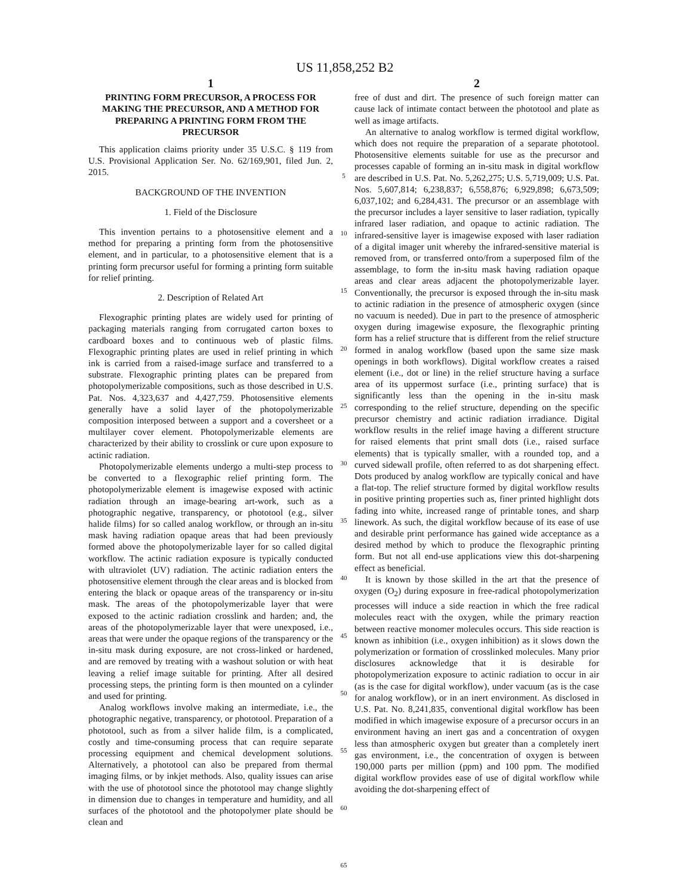US 11,858,252 B2
1
PRINTING FORM PRECURSOR, A PROCESS FOR MAKING THE PRECURSOR, AND A METHOD FOR PREPARING A PRINTING FORM FROM THE PRECURSOR
This application claims priority under 35 U.S.C. § 119 from U.S. Provisional Application Ser. No. 62/169,901, filed Jun. 2, 2015.
BACKGROUND OF THE INVENTION
1. Field of the Disclosure
This invention pertains to a photosensitive element and a method for preparing a printing form from the photosensitive element, and in particular, to a photosensitive element that is a printing form precursor useful for forming a printing form suitable for relief printing.
2. Description of Related Art
Flexographic printing plates are widely used for printing of packaging materials ranging from corrugated carton boxes to cardboard boxes and to continuous web of plastic films. Flexographic printing plates are used in relief printing in which ink is carried from a raised-image surface and transferred to a substrate. Flexographic printing plates can be prepared from photopolymerizable compositions, such as those described in U.S. Pat. Nos. 4,323,637 and 4,427,759. Photosensitive elements generally have a solid layer of the photopolymerizable composition interposed between a support and a coversheet or a multilayer cover element. Photopolymerizable elements are characterized by their ability to crosslink or cure upon exposure to actinic radiation.
Photopolymerizable elements undergo a multi-step process to be converted to a flexographic relief printing form. The photopolymerizable element is imagewise exposed with actinic radiation through an image-bearing art-work, such as a photographic negative, transparency, or phototool (e.g., silver halide films) for so called analog workflow, or through an in-situ mask having radiation opaque areas that had been previously formed above the photopolymerizable layer for so called digital workflow. The actinic radiation exposure is typically conducted with ultraviolet (UV) radiation. The actinic radiation enters the photosensitive element through the clear areas and is blocked from entering the black or opaque areas of the transparency or in-situ mask. The areas of the photopolymerizable layer that were exposed to the actinic radiation crosslink and harden; and, the areas of the photopolymerizable layer that were unexposed, i.e., areas that were under the opaque regions of the transparency or the in-situ mask during exposure, are not cross-linked or hardened, and are removed by treating with a washout solution or with heat leaving a relief image suitable for printing. After all desired processing steps, the printing form is then mounted on a cylinder and used for printing.
Analog workflows involve making an intermediate, i.e., the photographic negative, transparency, or phototool. Preparation of a phototool, such as from a silver halide film, is a complicated, costly and time-consuming process that can require separate processing equipment and chemical development solutions. Alternatively, a phototool can also be prepared from thermal imaging films, or by inkjet methods. Also, quality issues can arise with the use of phototool since the phototool may change slightly in dimension due to changes in temperature and humidity, and all surfaces of the phototool and the photopolymer plate should be clean and
5
10
15
20
25
30
35
40
45
50
55
60
65
2
free of dust and dirt. The presence of such foreign matter can cause lack of intimate contact between the phototool and plate as well as image artifacts.
An alternative to analog workflow is termed digital workflow, which does not require the preparation of a separate phototool. Photosensitive elements suitable for use as the precursor and processes capable of forming an in-situ mask in digital workflow are described in U.S. Pat. No. 5,262,275; U.S. 5,719,009; U.S. Pat. Nos. 5,607,814; 6,238,837; 6,558,876; 6,929,898; 6,673,509; 6,037,102; and 6,284,431. The precursor or an assemblage with the precursor includes a layer sensitive to laser radiation, typically infrared laser radiation, and opaque to actinic radiation. The infrared-sensitive layer is imagewise exposed with laser radiation of a digital imager unit whereby the infrared-sensitive material is removed from, or transferred onto/from a superposed film of the assemblage, to form the in-situ mask having radiation opaque areas and clear areas adjacent the photopolymerizable layer. Conventionally, the precursor is exposed through the in-situ mask to actinic radiation in the presence of atmospheric oxygen (since no vacuum is needed). Due in part to the presence of atmospheric oxygen during imagewise exposure, the flexographic printing form has a relief structure that is different from the relief structure formed in analog workflow (based upon the same size mask openings in both workflows). Digital workflow creates a raised element (i.e., dot or line) in the relief structure having a surface area of its uppermost surface (i.e., printing surface) that is significantly less than the opening in the in-situ mask corresponding to the relief structure, depending on the specific precursor chemistry and actinic radiation irradiance. Digital workflow results in the relief image having a different structure for raised elements that print small dots (i.e., raised surface elements) that is typically smaller, with a rounded top, and a curved sidewall profile, often referred to as dot sharpening effect. Dots produced by analog workflow are typically conical and have a flat-top. The relief structure formed by digital workflow results in positive printing properties such as, finer printed highlight dots fading into white, increased range of printable tones, and sharp linework. As such, the digital workflow because of its ease of use and desirable print performance has gained wide acceptance as a desired method by which to produce the flexographic printing form. But not all end-use applications view this dot-sharpening effect as beneficial.
It is known by those skilled in the art that the presence of oxygen (O<sub>2</sub>) during exposure in free-radical photopolymerization processes will induce a side reaction in which the free radical molecules react with the oxygen, while the primary reaction between reactive monomer molecules occurs. This side reaction is known as inhibition (i.e., oxygen inhibition) as it slows down the polymerization or formation of crosslinked molecules. Many prior disclosures acknowledge that it is desirable for photopolymerization exposure to actinic radiation to occur in air (as is the case for digital workflow), under vacuum (as is the case for analog workflow), or in an inert environment. As disclosed in U.S. Pat. No. 8,241,835, conventional digital workflow has been modified in which imagewise exposure of a precursor occurs in an environment having an inert gas and a concentration of oxygen less than atmospheric oxygen but greater than a completely inert gas environment, i.e., the concentration of oxygen is between 190,000 parts per million (ppm) and 100 ppm. The modified digital workflow provides ease of use of digital workflow while avoiding the dot-sharpening effect of